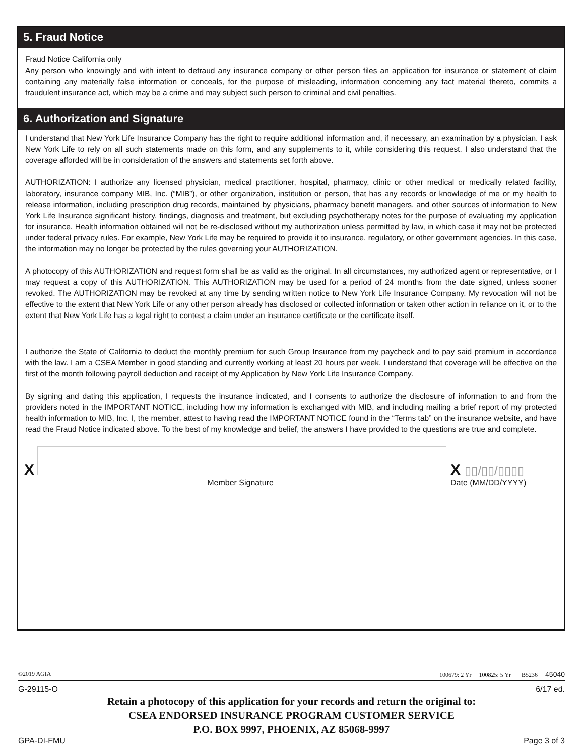5. Fraud Notice
Fraud Notice California only
Any person who knowingly and with intent to defraud any insurance company or other person files an application for insurance or statement of claim containing any materially false information or conceals, for the purpose of misleading, information concerning any fact material thereto, commits a fraudulent insurance act, which may be a crime and may subject such person to criminal and civil penalties.
6. Authorization and Signature
I understand that New York Life Insurance Company has the right to require additional information and, if necessary, an examination by a physician. I ask New York Life to rely on all such statements made on this form, and any supplements to it, while considering this request. I also understand that the coverage afforded will be in consideration of the answers and statements set forth above.
AUTHORIZATION: I authorize any licensed physician, medical practitioner, hospital, pharmacy, clinic or other medical or medically related facility, laboratory, insurance company MIB, Inc. (“MIB”), or other organization, institution or person, that has any records or knowledge of me or my health to release information, including prescription drug records, maintained by physicians, pharmacy benefit managers, and other sources of information to New York Life Insurance significant history, findings, diagnosis and treatment, but excluding psychotherapy notes for the purpose of evaluating my application for insurance. Health information obtained will not be re-disclosed without my authorization unless permitted by law, in which case it may not be protected under federal privacy rules. For example, New York Life may be required to provide it to insurance, regulatory, or other government agencies. In this case, the information may no longer be protected by the rules governing your AUTHORIZATION.
A photocopy of this AUTHORIZATION and request form shall be as valid as the original. In all circumstances, my authorized agent or representative, or I may request a copy of this AUTHORIZATION. This AUTHORIZATION may be used for a period of 24 months from the date signed, unless sooner revoked. The AUTHORIZATION may be revoked at any time by sending written notice to New York Life Insurance Company. My revocation will not be effective to the extent that New York Life or any other person already has disclosed or collected information or taken other action in reliance on it, or to the extent that New York Life has a legal right to contest a claim under an insurance certificate or the certificate itself.
I authorize the State of California to deduct the monthly premium for such Group Insurance from my paycheck and to pay said premium in accordance with the law. I am a CSEA Member in good standing and currently working at least 20 hours per week. I understand that coverage will be effective on the first of the month following payroll deduction and receipt of my Application by New York Life Insurance Company.
By signing and dating this application, I requests the insurance indicated, and I consents to authorize the disclosure of information to and from the providers noted in the IMPORTANT NOTICE, including how my information is exchanged with MIB, and including mailing a brief report of my protected health information to MIB, Inc. I, the member, attest to having read the IMPORTANT NOTICE found in the “Terms tab” on the insurance website, and have read the Fraud Notice indicated above. To the best of my knowledge and belief, the answers I have provided to the questions are true and complete.
X
Member Signature
X ▯▯/▯▯/▯▯▯▯
Date (MM/DD/YYYY)
©2019 AGIA 100679: 2 Yr 100825: 5 Yr B5236 45040
G-29115-O 6/17 ed.
Retain a photocopy of this application for your records and return the original to:
CSEA ENDORSED INSURANCE PROGRAM CUSTOMER SERVICE
P.O. BOX 9997, PHOENIX, AZ 85068-9997
GPA-DI-FMU Page 3 of 3